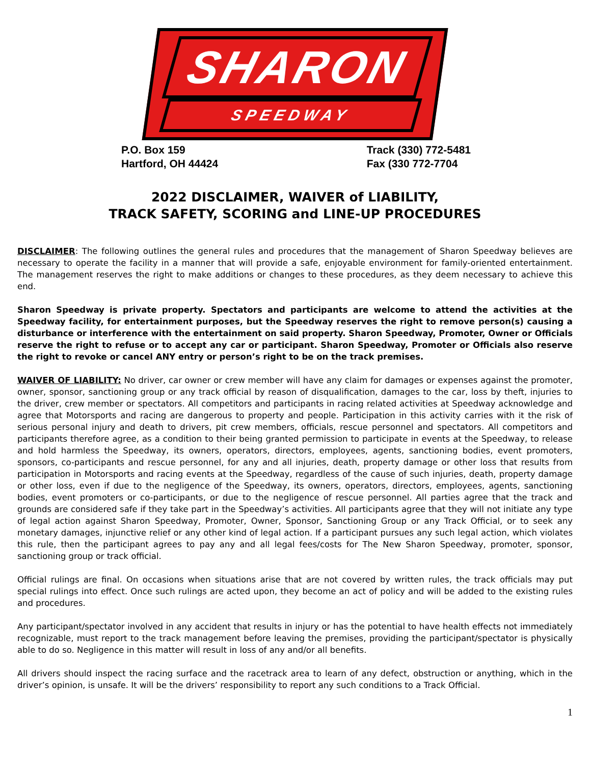SHARON
SPEEDWAY
P.O. Box 159
Hartford, OH 44424
Track (330) 772-5481
Fax (330 772-7704
2022 DISCLAIMER, WAIVER of LIABILITY,
TRACK SAFETY, SCORING and LINE-UP PROCEDURES
DISCLAIMER: The following outlines the general rules and procedures that the management of Sharon Speedway believes are necessary to operate the facility in a manner that will provide a safe, enjoyable environment for family-oriented entertainment. The management reserves the right to make additions or changes to these procedures, as they deem necessary to achieve this end.
Sharon Speedway is private property. Spectators and participants are welcome to attend the activities at the Speedway facility, for entertainment purposes, but the Speedway reserves the right to remove person(s) causing a disturbance or interference with the entertainment on said property. Sharon Speedway, Promoter, Owner or Officials reserve the right to refuse or to accept any car or participant. Sharon Speedway, Promoter or Officials also reserve the right to revoke or cancel ANY entry or person’s right to be on the track premises.
WAIVER OF LIABILITY: No driver, car owner or crew member will have any claim for damages or expenses against the promoter, owner, sponsor, sanctioning group or any track official by reason of disqualification, damages to the car, loss by theft, injuries to the driver, crew member or spectators. All competitors and participants in racing related activities at Speedway acknowledge and agree that Motorsports and racing are dangerous to property and people. Participation in this activity carries with it the risk of serious personal injury and death to drivers, pit crew members, officials, rescue personnel and spectators. All competitors and participants therefore agree, as a condition to their being granted permission to participate in events at the Speedway, to release and hold harmless the Speedway, its owners, operators, directors, employees, agents, sanctioning bodies, event promoters, sponsors, co-participants and rescue personnel, for any and all injuries, death, property damage or other loss that results from participation in Motorsports and racing events at the Speedway, regardless of the cause of such injuries, death, property damage or other loss, even if due to the negligence of the Speedway, its owners, operators, directors, employees, agents, sanctioning bodies, event promoters or co-participants, or due to the negligence of rescue personnel. All parties agree that the track and grounds are considered safe if they take part in the Speedway’s activities. All participants agree that they will not initiate any type of legal action against Sharon Speedway, Promoter, Owner, Sponsor, Sanctioning Group or any Track Official, or to seek any monetary damages, injunctive relief or any other kind of legal action. If a participant pursues any such legal action, which violates this rule, then the participant agrees to pay any and all legal fees/costs for The New Sharon Speedway, promoter, sponsor, sanctioning group or track official.
Official rulings are final. On occasions when situations arise that are not covered by written rules, the track officials may put special rulings into effect. Once such rulings are acted upon, they become an act of policy and will be added to the existing rules and procedures.
Any participant/spectator involved in any accident that results in injury or has the potential to have health effects not immediately recognizable, must report to the track management before leaving the premises, providing the participant/spectator is physically able to do so. Negligence in this matter will result in loss of any and/or all benefits.
All drivers should inspect the racing surface and the racetrack area to learn of any defect, obstruction or anything, which in the driver’s opinion, is unsafe. It will be the drivers’ responsibility to report any such conditions to a Track Official.
1